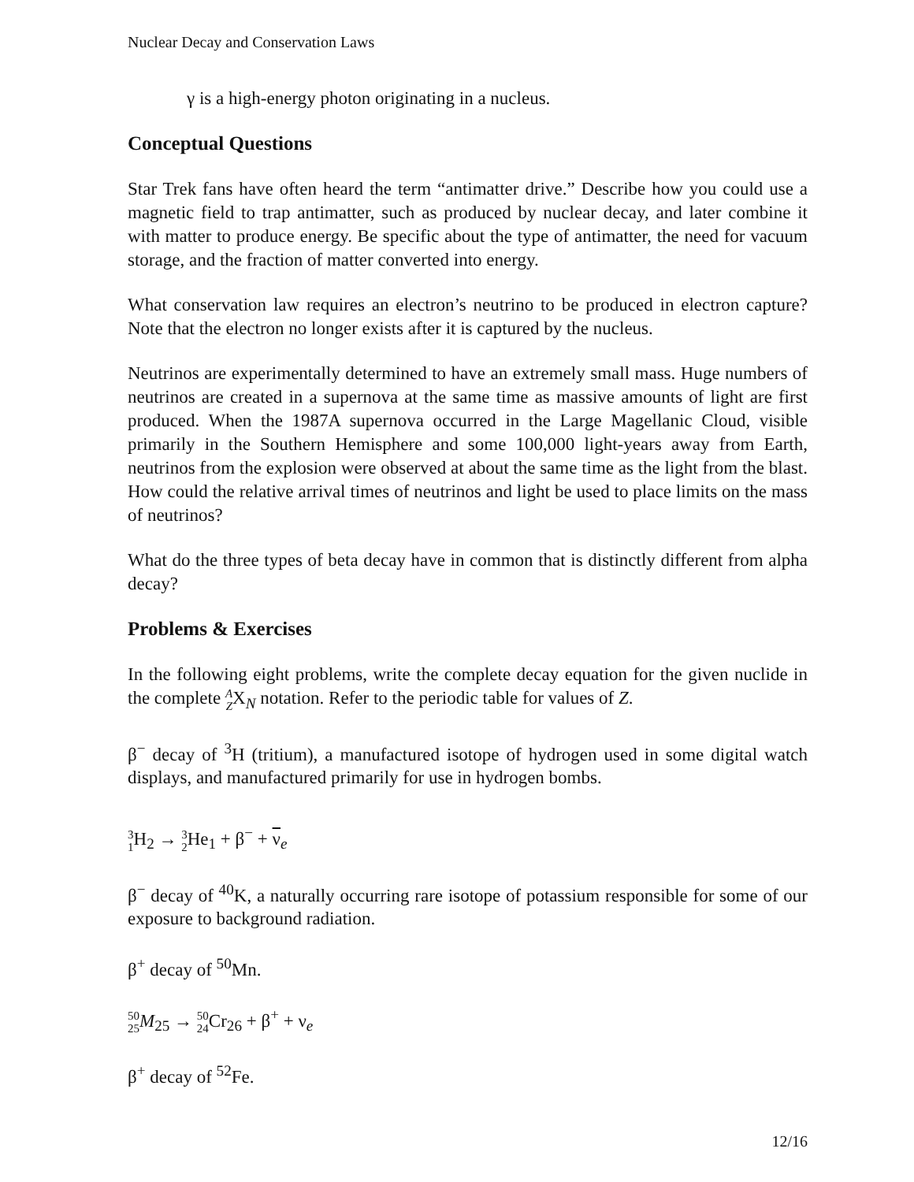Nuclear Decay and Conservation Laws
γ is a high-energy photon originating in a nucleus.
Conceptual Questions
Star Trek fans have often heard the term “antimatter drive.” Describe how you could use a magnetic field to trap antimatter, such as produced by nuclear decay, and later combine it with matter to produce energy. Be specific about the type of antimatter, the need for vacuum storage, and the fraction of matter converted into energy.
What conservation law requires an electron’s neutrino to be produced in electron capture? Note that the electron no longer exists after it is captured by the nucleus.
Neutrinos are experimentally determined to have an extremely small mass. Huge numbers of neutrinos are created in a supernova at the same time as massive amounts of light are first produced. When the 1987A supernova occurred in the Large Magellanic Cloud, visible primarily in the Southern Hemisphere and some 100,000 light-years away from Earth, neutrinos from the explosion were observed at about the same time as the light from the blast. How could the relative arrival times of neutrinos and light be used to place limits on the mass of neutrinos?
What do the three types of beta decay have in common that is distinctly different from alpha decay?
Problems & Exercises
In the following eight problems, write the complete decay equation for the given nuclide in the complete A
ZX<sub>N</sub> notation. Refer to the periodic table for values of Z.
β<sup>−</sup> decay of <sup>3</sup>H (tritium), a manufactured isotope of hydrogen used in some digital watch displays, and manufactured primarily for use in hydrogen bombs.
3
1 H<sub>2</sub> → 3
2 He<sub>1</sub> + β<sup>−</sup> + ν<sub>e</sub>
β<sup>−</sup> decay of <sup>40</sup>K, a naturally occurring rare isotope of potassium responsible for some of our exposure to background radiation.
β<sup>+</sup> decay of <sup>50</sup>Mn.
50
25 M<sub>25</sub> → 50
24 Cr<sub>26</sub> + β<sup>+</sup> + ν<sub>e</sub>
β<sup>+</sup> decay of <sup>52</sup>Fe.
12/16